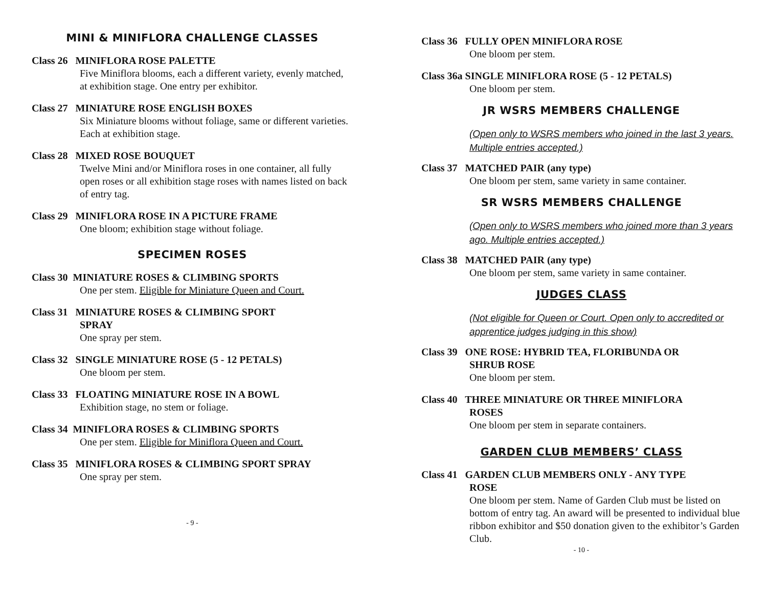MINI & MINIFLORA CHALLENGE CLASSES
Class 26 MINIFLORA ROSE PALETTE
Five Miniflora blooms, each a different variety, evenly matched, at exhibition stage. One entry per exhibitor.
Class 27 MINIATURE ROSE ENGLISH BOXES
Six Miniature blooms without foliage, same or different varieties. Each at exhibition stage.
Class 28 MIXED ROSE BOUQUET
Twelve Mini and/or Miniflora roses in one container, all fully open roses or all exhibition stage roses with names listed on back of entry tag.
Class 29 MINIFLORA ROSE IN A PICTURE FRAME
One bloom; exhibition stage without foliage.
SPECIMEN ROSES
Class 30 MINIATURE ROSES & CLIMBING SPORTS
One per stem. Eligible for Miniature Queen and Court.
Class 31 MINIATURE ROSES & CLIMBING SPORT
SPRAY
One spray per stem.
Class 32 SINGLE MINIATURE ROSE (5 - 12 PETALS)
One bloom per stem.
Class 33 FLOATING MINIATURE ROSE IN A BOWL
Exhibition stage, no stem or foliage.
Class 34 MINIFLORA ROSES & CLIMBING SPORTS
One per stem. Eligible for Miniflora Queen and Court.
Class 35 MINIFLORA ROSES & CLIMBING SPORT SPRAY
One spray per stem.
- 9 -
Class 36 FULLY OPEN MINIFLORA ROSE
One bloom per stem.
Class 36a SINGLE MINIFLORA ROSE (5 - 12 PETALS)
One bloom per stem.
JR WSRS MEMBERS CHALLENGE
(Open only to WSRS members who joined in the last 3 years. Multiple entries accepted.)
Class 37 MATCHED PAIR (any type)
One bloom per stem, same variety in same container.
SR WSRS MEMBERS CHALLENGE
(Open only to WSRS members who joined more than 3 years ago. Multiple entries accepted.)
Class 38 MATCHED PAIR (any type)
One bloom per stem, same variety in same container.
JUDGES CLASS
(Not eligible for Queen or Court. Open only to accredited or apprentice judges judging in this show)
Class 39 ONE ROSE: HYBRID TEA, FLORIBUNDA OR
SHRUB ROSE
One bloom per stem.
Class 40 THREE MINIATURE OR THREE MINIFLORA
ROSES
One bloom per stem in separate containers.
GARDEN CLUB MEMBERS’ CLASS
Class 41 GARDEN CLUB MEMBERS ONLY - ANY TYPE
ROSE
One bloom per stem. Name of Garden Club must be listed on bottom of entry tag. An award will be presented to individual blue ribbon exhibitor and $50 donation given to the exhibitor’s Garden Club.
- 10 -